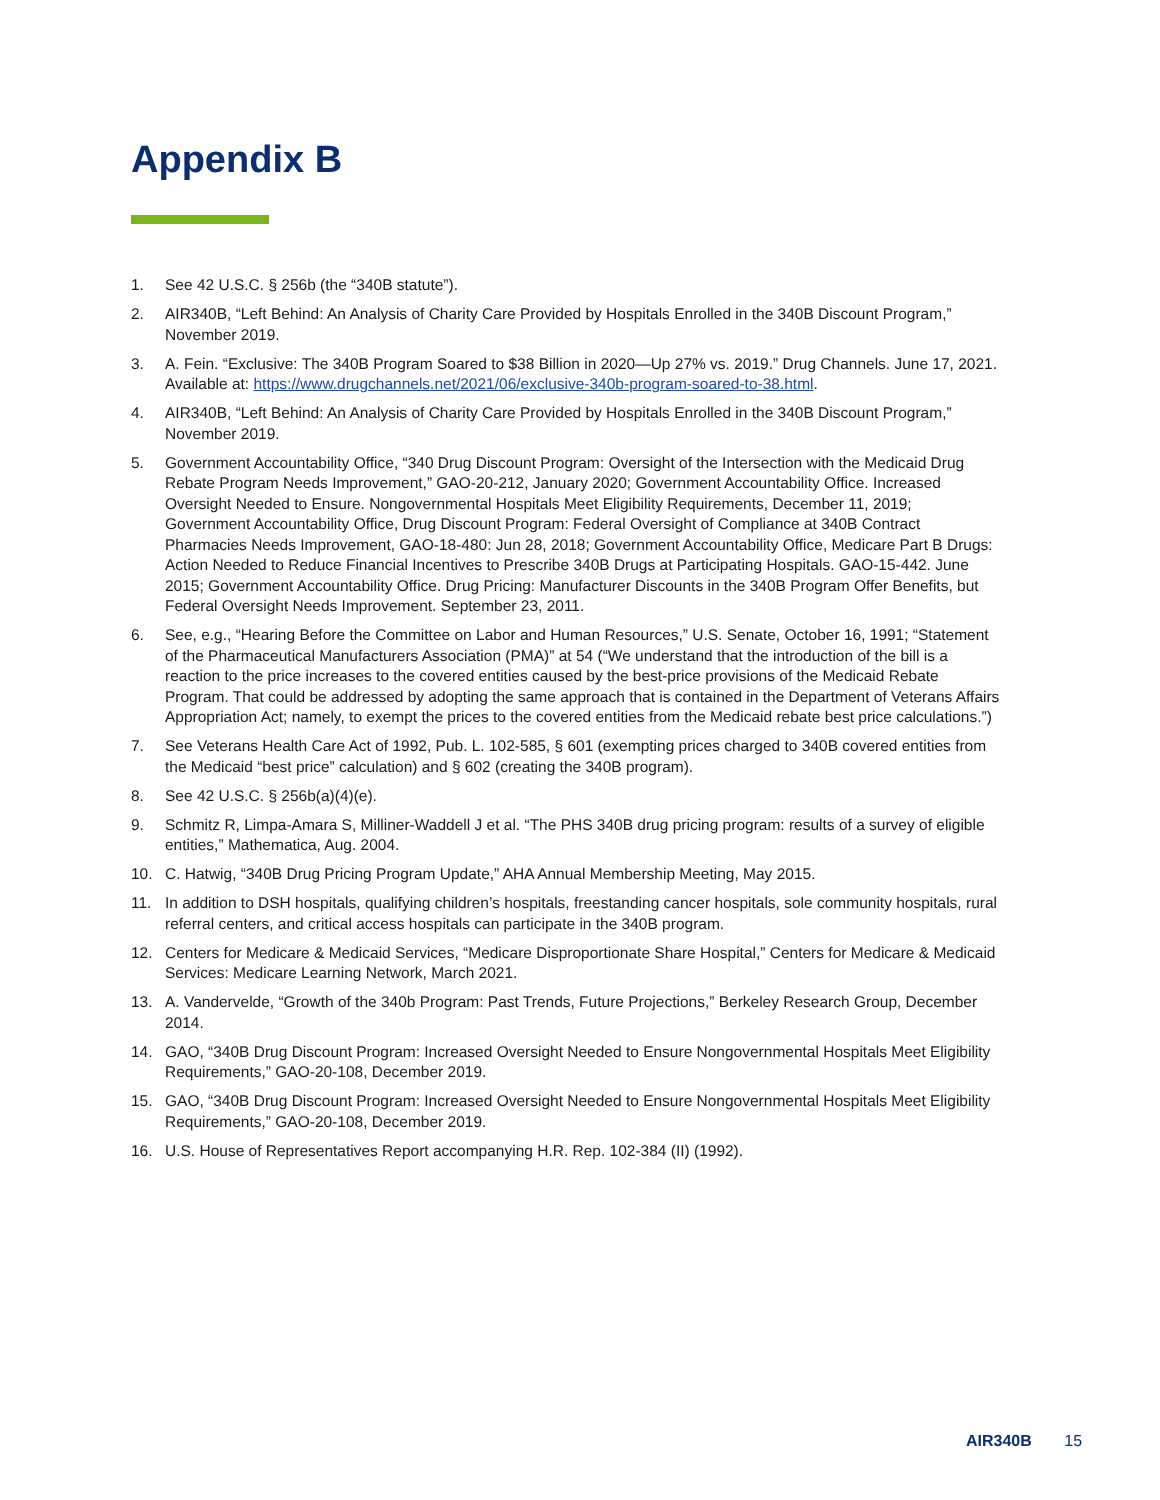Appendix B
1. See 42 U.S.C. § 256b (the “340B statute”).
2. AIR340B, “Left Behind: An Analysis of Charity Care Provided by Hospitals Enrolled in the 340B Discount Program,” November 2019.
3. A. Fein. “Exclusive: The 340B Program Soared to $38 Billion in 2020—Up 27% vs. 2019.” Drug Channels. June 17, 2021. Available at: https://www.drugchannels.net/2021/06/exclusive-340b-program-soared-to-38.html.
4. AIR340B, “Left Behind: An Analysis of Charity Care Provided by Hospitals Enrolled in the 340B Discount Program,” November 2019.
5. Government Accountability Office, “340 Drug Discount Program: Oversight of the Intersection with the Medicaid Drug Rebate Program Needs Improvement,” GAO-20-212, January 2020; Government Accountability Office. Increased Oversight Needed to Ensure. Nongovernmental Hospitals Meet Eligibility Requirements, December 11, 2019; Government Accountability Office, Drug Discount Program: Federal Oversight of Compliance at 340B Contract Pharmacies Needs Improvement, GAO-18-480: Jun 28, 2018; Government Accountability Office, Medicare Part B Drugs: Action Needed to Reduce Financial Incentives to Prescribe 340B Drugs at Participating Hospitals. GAO-15-442. June 2015; Government Accountability Office. Drug Pricing: Manufacturer Discounts in the 340B Program Offer Benefits, but Federal Oversight Needs Improvement. September 23, 2011.
6. See, e.g., “Hearing Before the Committee on Labor and Human Resources,” U.S. Senate, October 16, 1991; “Statement of the Pharmaceutical Manufacturers Association (PMA)” at 54 (“We understand that the introduction of the bill is a reaction to the price increases to the covered entities caused by the best-price provisions of the Medicaid Rebate Program. That could be addressed by adopting the same approach that is contained in the Department of Veterans Affairs Appropriation Act; namely, to exempt the prices to the covered entities from the Medicaid rebate best price calculations.”)
7. See Veterans Health Care Act of 1992, Pub. L. 102-585, § 601 (exempting prices charged to 340B covered entities from the Medicaid “best price” calculation) and § 602 (creating the 340B program).
8. See 42 U.S.C. § 256b(a)(4)(e).
9. Schmitz R, Limpa-Amara S, Milliner-Waddell J et al. “The PHS 340B drug pricing program: results of a survey of eligible entities,” Mathematica, Aug. 2004.
10. C. Hatwig, “340B Drug Pricing Program Update,” AHA Annual Membership Meeting, May 2015.
11. In addition to DSH hospitals, qualifying children’s hospitals, freestanding cancer hospitals, sole community hospitals, rural referral centers, and critical access hospitals can participate in the 340B program.
12. Centers for Medicare & Medicaid Services, “Medicare Disproportionate Share Hospital,” Centers for Medicare & Medicaid Services: Medicare Learning Network, March 2021.
13. A. Vandervelde, “Growth of the 340b Program: Past Trends, Future Projections,” Berkeley Research Group, December 2014.
14. GAO, “340B Drug Discount Program: Increased Oversight Needed to Ensure Nongovernmental Hospitals Meet Eligibility Requirements,” GAO-20-108, December 2019.
15. GAO, “340B Drug Discount Program: Increased Oversight Needed to Ensure Nongovernmental Hospitals Meet Eligibility Requirements,” GAO-20-108, December 2019.
16. U.S. House of Representatives Report accompanying H.R. Rep. 102-384 (II) (1992).
AIR340B 15